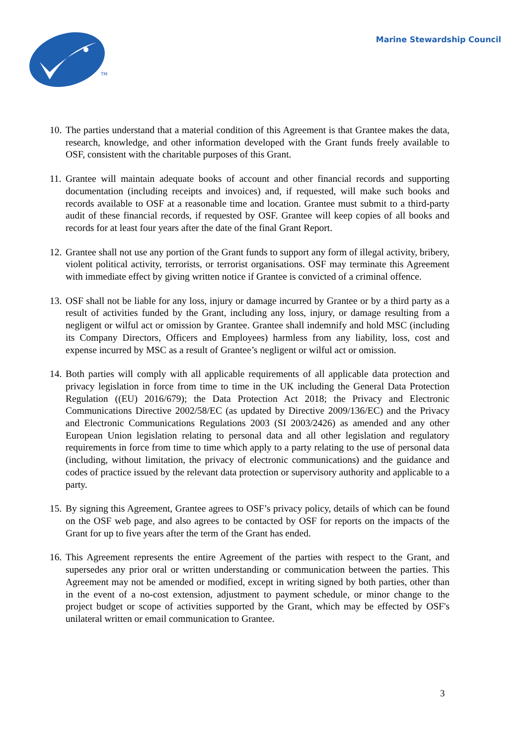TM
Marine Stewardship Council
10.
The parties understand that a material condition of this Agreement is that Grantee makes the data, research, knowledge, and other information developed with the Grant funds freely available to OSF, consistent with the charitable purposes of this Grant.
11.
Grantee will maintain adequate books of account and other financial records and supporting documentation (including receipts and invoices) and, if requested, will make such books and records available to OSF at a reasonable time and location. Grantee must submit to a third-party audit of these financial records, if requested by OSF. Grantee will keep copies of all books and records for at least four years after the date of the final Grant Report.
12.
Grantee shall not use any portion of the Grant funds to support any form of illegal activity, bribery, violent political activity, terrorists, or terrorist organisations. OSF may terminate this Agreement with immediate effect by giving written notice if Grantee is convicted of a criminal offence.
13.
OSF shall not be liable for any loss, injury or damage incurred by Grantee or by a third party as a result of activities funded by the Grant, including any loss, injury, or damage resulting from a negligent or wilful act or omission by Grantee. Grantee shall indemnify and hold MSC (including its Company Directors, Officers and Employees) harmless from any liability, loss, cost and expense incurred by MSC as a result of Grantee’s negligent or wilful act or omission.
14.
Both parties will comply with all applicable requirements of all applicable data protection and privacy legislation in force from time to time in the UK including the General Data Protection Regulation ((EU) 2016/679); the Data Protection Act 2018; the Privacy and Electronic Communications Directive 2002/58/EC (as updated by Directive 2009/136/EC) and the Privacy and Electronic Communications Regulations 2003 (SI 2003/2426) as amended and any other European Union legislation relating to personal data and all other legislation and regulatory requirements in force from time to time which apply to a party relating to the use of personal data (including, without limitation, the privacy of electronic communications) and the guidance and codes of practice issued by the relevant data protection or supervisory authority and applicable to a party.
15.
By signing this Agreement, Grantee agrees to OSF’s privacy policy, details of which can be found on the OSF web page, and also agrees to be contacted by OSF for reports on the impacts of the Grant for up to five years after the term of the Grant has ended.
16.
This Agreement represents the entire Agreement of the parties with respect to the Grant, and supersedes any prior oral or written understanding or communication between the parties. This Agreement may not be amended or modified, except in writing signed by both parties, other than in the event of a no-cost extension, adjustment to payment schedule, or minor change to the project budget or scope of activities supported by the Grant, which may be effected by OSF's unilateral written or email communication to Grantee.
3